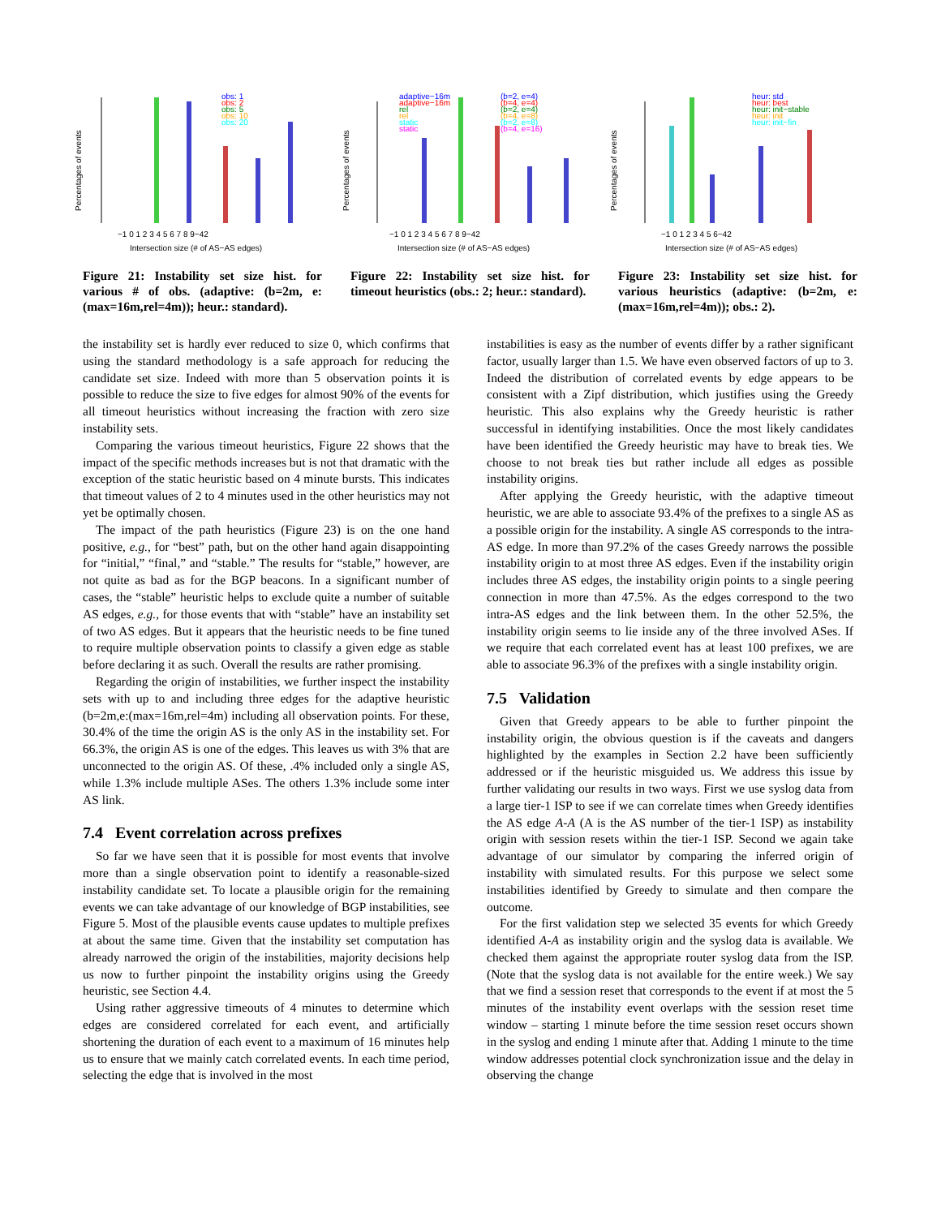Percentages of events
obs: 1
obs: 2
obs: 5
obs: 10
obs: 20
−1 0 1 2 3 4 5 6 7 8 9−42
Intersection size (# of AS−AS edges)
Figure 21: Instability set size hist. for various # of obs. (adaptive: (b=2m, e:(max=16m,rel=4m)); heur.: standard).
Percentages of events
adaptive−16m
adaptive−16m
rel
rel
static
static
(b=2, e=4)
(b=4, e=4)
(b=2, e=4)
(b=4, e=8)
(b=2, e=8)
(b=4, e=16)
−1 0 1 2 3 4 5 6 7 8 9−42
Intersection size (# of AS−AS edges)
Figure 22: Instability set size hist. for timeout heuristics (obs.: 2; heur.: standard).
Percentages of events
heur: std
heur: best
heur: init−stable
heur: init
heur: init−fin
−1 0 1 2 3 4 5 6−42
Intersection size (# of AS−AS edges)
Figure 23: Instability set size hist. for various heuristics (adaptive: (b=2m, e:(max=16m,rel=4m)); obs.: 2).
the instability set is hardly ever reduced to size 0, which confirms that using the standard methodology is a safe approach for reducing the candidate set size. Indeed with more than 5 observation points it is possible to reduce the size to five edges for almost 90% of the events for all timeout heuristics without increasing the fraction with zero size instability sets.
Comparing the various timeout heuristics, Figure 22 shows that the impact of the specific methods increases but is not that dramatic with the exception of the static heuristic based on 4 minute bursts. This indicates that timeout values of 2 to 4 minutes used in the other heuristics may not yet be optimally chosen.
The impact of the path heuristics (Figure 23) is on the one hand positive, e.g., for “best” path, but on the other hand again disappointing for “initial,” “final,” and “stable.” The results for “stable,” however, are not quite as bad as for the BGP beacons. In a significant number of cases, the “stable” heuristic helps to exclude quite a number of suitable AS edges, e.g., for those events that with “stable” have an instability set of two AS edges. But it appears that the heuristic needs to be fine tuned to require multiple observation points to classify a given edge as stable before declaring it as such. Overall the results are rather promising.
Regarding the origin of instabilities, we further inspect the instability sets with up to and including three edges for the adaptive heuristic (b=2m,e:(max=16m,rel=4m) including all observation points. For these, 30.4% of the time the origin AS is the only AS in the instability set. For 66.3%, the origin AS is one of the edges. This leaves us with 3% that are unconnected to the origin AS. Of these, .4% included only a single AS, while 1.3% include multiple ASes. The others 1.3% include some inter AS link.
7.4 Event correlation across prefixes
So far we have seen that it is possible for most events that involve more than a single observation point to identify a reasonable-sized instability candidate set. To locate a plausible origin for the remaining events we can take advantage of our knowledge of BGP instabilities, see Figure 5. Most of the plausible events cause updates to multiple prefixes at about the same time. Given that the instability set computation has already narrowed the origin of the instabilities, majority decisions help us now to further pinpoint the instability origins using the Greedy heuristic, see Section 4.4.
Using rather aggressive timeouts of 4 minutes to determine which edges are considered correlated for each event, and artificially shortening the duration of each event to a maximum of 16 minutes help us to ensure that we mainly catch correlated events. In each time period, selecting the edge that is involved in the most
instabilities is easy as the number of events differ by a rather significant factor, usually larger than 1.5. We have even observed factors of up to 3. Indeed the distribution of correlated events by edge appears to be consistent with a Zipf distribution, which justifies using the Greedy heuristic. This also explains why the Greedy heuristic is rather successful in identifying instabilities. Once the most likely candidates have been identified the Greedy heuristic may have to break ties. We choose to not break ties but rather include all edges as possible instability origins.
After applying the Greedy heuristic, with the adaptive timeout heuristic, we are able to associate 93.4% of the prefixes to a single AS as a possible origin for the instability. A single AS corresponds to the intra-AS edge. In more than 97.2% of the cases Greedy narrows the possible instability origin to at most three AS edges. Even if the instability origin includes three AS edges, the instability origin points to a single peering connection in more than 47.5%. As the edges correspond to the two intra-AS edges and the link between them. In the other 52.5%, the instability origin seems to lie inside any of the three involved ASes. If we require that each correlated event has at least 100 prefixes, we are able to associate 96.3% of the prefixes with a single instability origin.
7.5 Validation
Given that Greedy appears to be able to further pinpoint the instability origin, the obvious question is if the caveats and dangers highlighted by the examples in Section 2.2 have been sufficiently addressed or if the heuristic misguided us. We address this issue by further validating our results in two ways. First we use syslog data from a large tier-1 ISP to see if we can correlate times when Greedy identifies the AS edge A-A (A is the AS number of the tier-1 ISP) as instability origin with session resets within the tier-1 ISP. Second we again take advantage of our simulator by comparing the inferred origin of instability with simulated results. For this purpose we select some instabilities identified by Greedy to simulate and then compare the outcome.
For the first validation step we selected 35 events for which Greedy identified A-A as instability origin and the syslog data is available. We checked them against the appropriate router syslog data from the ISP. (Note that the syslog data is not available for the entire week.) We say that we find a session reset that corresponds to the event if at most the 5 minutes of the instability event overlaps with the session reset time window – starting 1 minute before the time session reset occurs shown in the syslog and ending 1 minute after that. Adding 1 minute to the time window addresses potential clock synchronization issue and the delay in observing the change